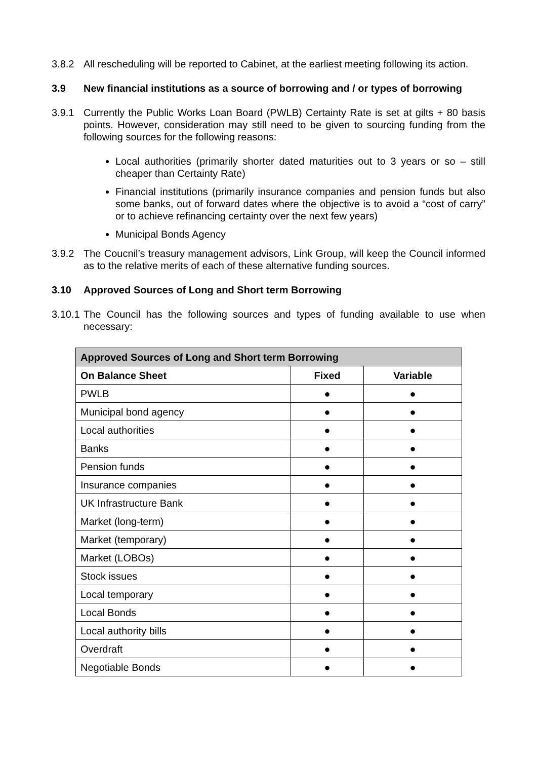3.8.2 All rescheduling will be reported to Cabinet, at the earliest meeting following its action.
3.9 New financial institutions as a source of borrowing and / or types of borrowing
3.9.1 Currently the Public Works Loan Board (PWLB) Certainty Rate is set at gilts + 80 basis points. However, consideration may still need to be given to sourcing funding from the following sources for the following reasons:
Local authorities (primarily shorter dated maturities out to 3 years or so – still cheaper than Certainty Rate)
Financial institutions (primarily insurance companies and pension funds but also some banks, out of forward dates where the objective is to avoid a “cost of carry” or to achieve refinancing certainty over the next few years)
Municipal Bonds Agency
3.9.2 The Coucnil’s treasury management advisors, Link Group, will keep the Council informed as to the relative merits of each of these alternative funding sources.
3.10 Approved Sources of Long and Short term Borrowing
3.10.1 The Council has the following sources and types of funding available to use when necessary:
| Approved Sources of Long and Short term Borrowing | | |
| --- | --- | --- |
| On Balance Sheet | Fixed | Variable |
| PWLB | ● | ● |
| Municipal bond agency | ● | ● |
| Local authorities | ● | ● |
| Banks | ● | ● |
| Pension funds | ● | ● |
| Insurance companies | ● | ● |
| UK Infrastructure Bank | ● | ● |
| Market (long-term) | ● | ● |
| Market (temporary) | ● | ● |
| Market (LOBOs) | ● | ● |
| Stock issues | ● | ● |
| Local temporary | ● | ● |
| Local Bonds | ● | ● |
| Local authority bills | ● | ● |
| Overdraft | ● | ● |
| Negotiable Bonds | ● | ● |